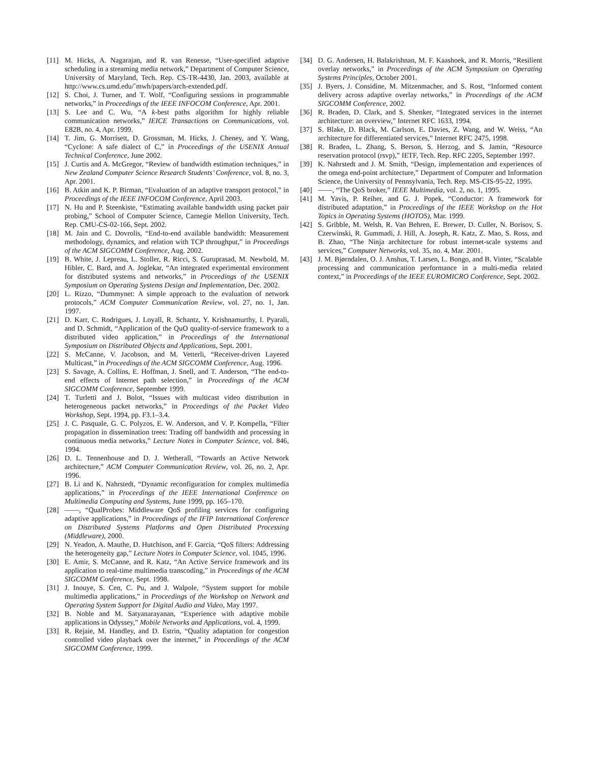[11] M. Hicks, A. Nagarajan, and R. van Renesse, “User-specified adaptive scheduling in a streaming media network,” Department of Computer Science, University of Maryland, Tech. Rep. CS-TR-4430, Jan. 2003, available at http://www.cs.umd.edu/˜mwh/papers/arch-extended.pdf.
[12] S. Choi, J. Turner, and T. Wolf, “Configuring sessions in programmable networks,” in Proceedings of the IEEE INFOCOM Conference, Apr. 2001.
[13] S. Lee and C. Wu, “A k-best paths algorithm for highly reliable communication networks,” IEICE Transactions on Communications, vol. E82B, no. 4, Apr. 1999.
[14] T. Jim, G. Morrisett, D. Grossman, M. Hicks, J. Cheney, and Y. Wang, “Cyclone: A safe dialect of C,” in Proceedings of the USENIX Annual Technical Conference, June 2002.
[15] J. Curtis and A. McGregor, “Review of bandwidth estimation techniques,” in New Zealand Computer Science Research Students’ Conference, vol. 8, no. 3, Apr. 2001.
[16] B. Atkin and K. P. Birman, “Evaluation of an adaptive transport protocol,” in Proceedings of the IEEE INFOCOM Conference, April 2003.
[17] N. Hu and P. Steenkiste, “Estimating available bandwidth using packet pair probing,” School of Computer Science, Carnegie Mellon University, Tech. Rep. CMU-CS-02-166, Sept. 2002.
[18] M. Jain and C. Dovrolis, “End-to-end available bandwidth: Measurement methodology, dynamics, and relation with TCP throughput,” in Proceedings of the ACM SIGCOMM Conference, Aug. 2002.
[19] B. White, J. Lepreau, L. Stoller, R. Ricci, S. Guruprasad, M. Newbold, M. Hibler, C. Bard, and A. Joglekar, “An integrated experimental environment for distributed systems and networks,” in Proceedings of the USENIX Symposium on Operating Systems Design and Implementation, Dec. 2002.
[20] L. Rizzo, “Dummynet: A simple approach to the evaluation of network protocols,” ACM Computer Communication Review, vol. 27, no. 1, Jan. 1997.
[21] D. Karr, C. Rodrigues, J. Loyall, R. Schantz, Y. Krishnamurthy, I. Pyarali, and D. Schmidt, “Application of the QuO quality-of-service framework to a distributed video application,” in Proceedings of the International Symposium on Distributed Objects and Applications, Sept. 2001.
[22] S. McCanne, V. Jacobson, and M. Vetterli, “Receiver-driven Layered Multicast,” in Proceedings of the ACM SIGCOMM Conference, Aug. 1996.
[23] S. Savage, A. Collins, E. Hoffman, J. Snell, and T. Anderson, “The end-to-end effects of Internet path selection,” in Proceedings of the ACM SIGCOMM Conference, September 1999.
[24] T. Turletti and J. Bolot, “Issues with multicast video distribution in heterogeneous packet networks,” in Proceedings of the Packet Video Workshop, Sept. 1994, pp. F3.1–3.4.
[25] J. C. Pasquale, G. C. Polyzos, E. W. Anderson, and V. P. Kompella, “Filter propagation in dissemination trees: Trading off bandwidth and processing in continuous media networks,” Lecture Notes in Computer Science, vol. 846, 1994.
[26] D. L. Tennenhouse and D. J. Wetherall, “Towards an Active Network architecture,” ACM Computer Communication Review, vol. 26, no. 2, Apr. 1996.
[27] B. Li and K. Nahrstedt, “Dynamic reconfiguration for complex multimedia applications,” in Proceedings of the IEEE International Conference on Multimedia Computing and Systems, June 1999, pp. 165–170.
[28] ——, “QualProbes: Middleware QoS profiling services for configuring adaptive applications,” in Proceedings of the IFIP International Conference on Distributed Systems Platforms and Open Distributed Processing (Middleware), 2000.
[29] N. Yeadon, A. Mauthe, D. Hutchison, and F. Garcia, “QoS filters: Addressing the heterogeneity gap,” Lecture Notes in Computer Science, vol. 1045, 1996.
[30] E. Amir, S. McCanne, and R. Katz, “An Active Service framework and its application to real-time multimedia transcoding,” in Proceedings of the ACM SIGCOMM Conference, Sept. 1998.
[31] J. Inouye, S. Cen, C. Pu, and J. Walpole, “System support for mobile multimedia applications,” in Proceedings of the Workshop on Network and Operating System Support for Digital Audio and Video, May 1997.
[32] B. Noble and M. Satyanarayanan, “Experience with adaptive mobile applications in Odyssey,” Mobile Networks and Applications, vol. 4, 1999.
[33] R. Rejaie, M. Handley, and D. Estrin, “Quality adaptation for congestion controlled video playback over the internet,” in Proceedings of the ACM SIGCOMM Conference, 1999.
[34] D. G. Andersen, H. Balakrishnan, M. F. Kaashoek, and R. Morris, “Resilient overlay networks,” in Proceedings of the ACM Symposium on Operating Systems Principles, October 2001.
[35] J. Byers, J. Considine, M. Mitzenmacher, and S. Rost, “Informed content delivery across adaptive overlay networks,” in Proceedings of the ACM SIGCOMM Conference, 2002.
[36] R. Braden, D. Clark, and S. Shenker, “Integrated services in the internet architecture: an overview,” Internet RFC 1633, 1994.
[37] S. Blake, D. Black, M. Carlson, E. Davies, Z. Wang, and W. Weiss, “An architecture for differentiated services,” Internet RFC 2475, 1998.
[38] R. Braden, L. Zhang, S. Berson, S. Herzog, and S. Jamin, “Resource reservation protocol (rsvp),” IETF, Tech. Rep. RFC 2205, September 1997.
[39] K. Nahrstedt and J. M. Smith, “Design, implementation and experiences of the omega end-point architecture,” Department of Computer and Information Science, the University of Pennsylvania, Tech. Rep. MS-CIS-95-22, 1995.
[40] ——, “The QoS broker,” IEEE Multimedia, vol. 2, no. 1, 1995.
[41] M. Yavis, P. Reiher, and G. J. Popek, “Conductor: A framework for distributed adaptation,” in Proceedings of the IEEE Workshop on the Hot Topics in Operating Systems (HOTOS), Mar. 1999.
[42] S. Gribble, M. Welsh, R. Van Behren, E. Brewer, D. Culler, N. Borisov, S. Czerwinski, R. Gummadi, J. Hill, A. Joseph, R. Katz, Z. Mao, S. Ross, and B. Zhao, “The Ninja architecture for robust internet-scale systems and services,” Computer Networks, vol. 35, no. 4, Mar. 2001.
[43] J. M. Bjørndalen, O. J. Anshus, T. Larsen, L. Bongo, and B. Vinter, “Scalable processing and communication performance in a multi-media related context,” in Proceedings of the IEEE EUROMICRO Conference, Sept. 2002.